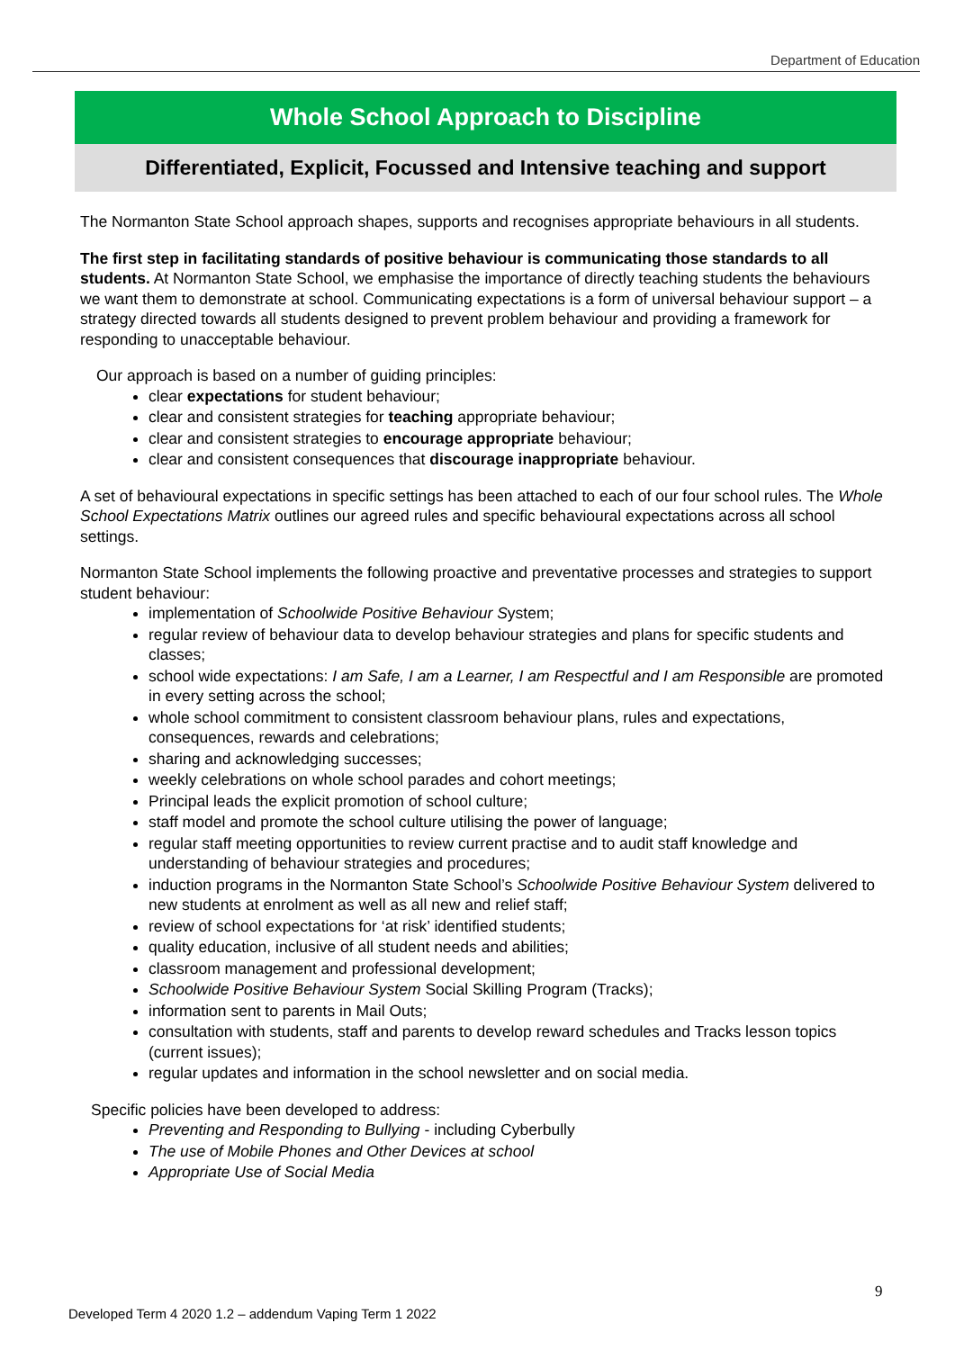Department of Education
Whole School Approach to Discipline
Differentiated, Explicit, Focussed and Intensive teaching and support
The Normanton State School approach shapes, supports and recognises appropriate behaviours in all students.
The first step in facilitating standards of positive behaviour is communicating those standards to all students. At Normanton State School, we emphasise the importance of directly teaching students the behaviours we want them to demonstrate at school. Communicating expectations is a form of universal behaviour support – a strategy directed towards all students designed to prevent problem behaviour and providing a framework for responding to unacceptable behaviour.
Our approach is based on a number of guiding principles:
clear expectations for student behaviour;
clear and consistent strategies for teaching appropriate behaviour;
clear and consistent strategies to encourage appropriate behaviour;
clear and consistent consequences that discourage inappropriate behaviour.
A set of behavioural expectations in specific settings has been attached to each of our four school rules. The Whole School Expectations Matrix outlines our agreed rules and specific behavioural expectations across all school settings.
Normanton State School implements the following proactive and preventative processes and strategies to support student behaviour:
implementation of Schoolwide Positive Behaviour System;
regular review of behaviour data to develop behaviour strategies and plans for specific students and classes;
school wide expectations: I am Safe, I am a Learner, I am Respectful and I am Responsible are promoted in every setting across the school;
whole school commitment to consistent classroom behaviour plans, rules and expectations, consequences, rewards and celebrations;
sharing and acknowledging successes;
weekly celebrations on whole school parades and cohort meetings;
Principal leads the explicit promotion of school culture;
staff model and promote the school culture utilising the power of language;
regular staff meeting opportunities to review current practise and to audit staff knowledge and understanding of behaviour strategies and procedures;
induction programs in the Normanton State School’s Schoolwide Positive Behaviour System delivered to new students at enrolment as well as all new and relief staff;
review of school expectations for ‘at risk’ identified students;
quality education, inclusive of all student needs and abilities;
classroom management and professional development;
Schoolwide Positive Behaviour System Social Skilling Program (Tracks);
information sent to parents in Mail Outs;
consultation with students, staff and parents to develop reward schedules and Tracks lesson topics (current issues);
regular updates and information in the school newsletter and on social media.
Specific policies have been developed to address:
Preventing and Responding to Bullying - including Cyberbully
The use of Mobile Phones and Other Devices at school
Appropriate Use of Social Media
9
Developed Term 4 2020 1.2 – addendum Vaping Term 1 2022